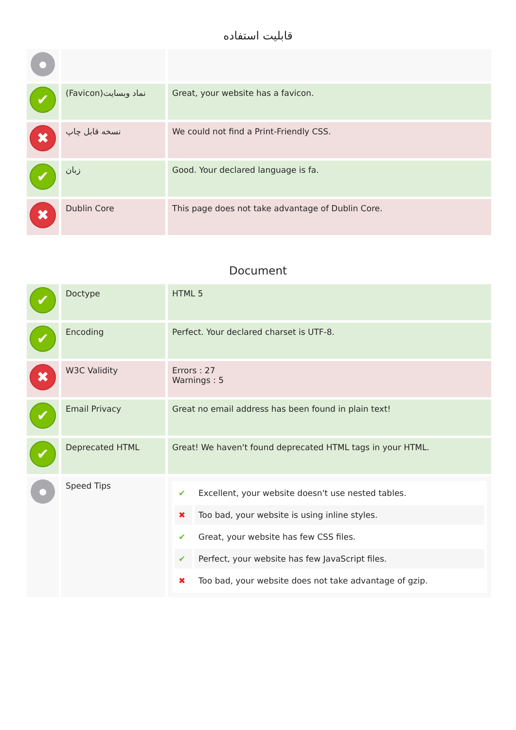قابلیت استفاده
| ● | | |
| ✔ | (Favicon)نماد وبسایت | Great, your website has a favicon. |
| ✖ | نسخه قابل چاپ | We could not find a Print-Friendly CSS. |
| ✔ | زبان | Good. Your declared language is fa. |
| ✖ | Dublin Core | This page does not take advantage of Dublin Core. |
Document
| ✔ | Doctype | HTML 5 |
| ✔ | Encoding | Perfect. Your declared charset is UTF-8. |
| ✖ | W3C Validity | Errors : 27 Warnings : 5 |
| ✔ | Email Privacy | Great no email address has been found in plain text! |
| ✔ | Deprecated HTML | Great! We haven't found deprecated HTML tags in your HTML. |
| ● | Speed Tips | / ✔ / Excellent, your website doesn't use nested tables. / / ✖ / Too bad, your website is using inline styles. / / ✔ / Great, your website has few CSS files. / / ✔ / Perfect, your website has few JavaScript files. / / ✖ / Too bad, your website does not take advantage of gzip. / |